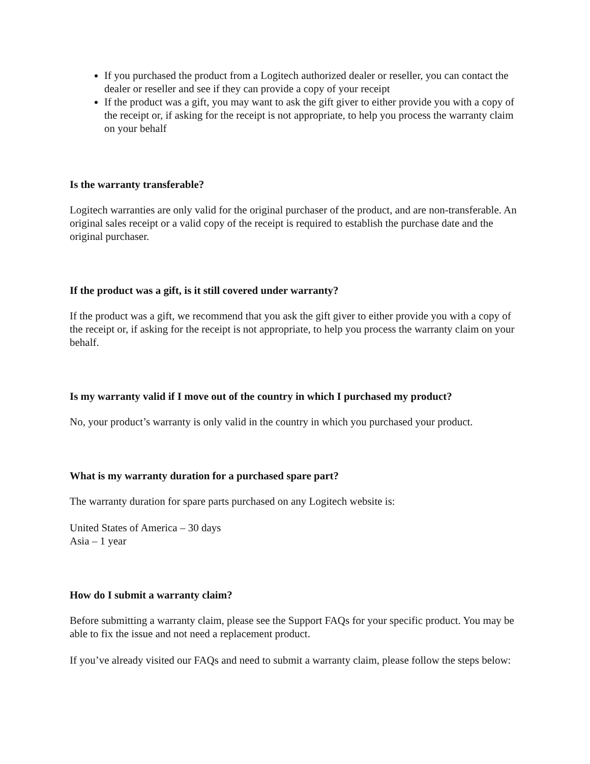If you purchased the product from a Logitech authorized dealer or reseller, you can contact the dealer or reseller and see if they can provide a copy of your receipt
If the product was a gift, you may want to ask the gift giver to either provide you with a copy of the receipt or, if asking for the receipt is not appropriate, to help you process the warranty claim on your behalf
Is the warranty transferable?
Logitech warranties are only valid for the original purchaser of the product, and are non-transferable. An original sales receipt or a valid copy of the receipt is required to establish the purchase date and the original purchaser.
If the product was a gift, is it still covered under warranty?
If the product was a gift, we recommend that you ask the gift giver to either provide you with a copy of the receipt or, if asking for the receipt is not appropriate, to help you process the warranty claim on your behalf.
Is my warranty valid if I move out of the country in which I purchased my product?
No, your product’s warranty is only valid in the country in which you purchased your product.
What is my warranty duration for a purchased spare part?
The warranty duration for spare parts purchased on any Logitech website is:
United States of America – 30 days
Asia – 1 year
How do I submit a warranty claim?
Before submitting a warranty claim, please see the Support FAQs for your specific product. You may be able to fix the issue and not need a replacement product.
If you’ve already visited our FAQs and need to submit a warranty claim, please follow the steps below: